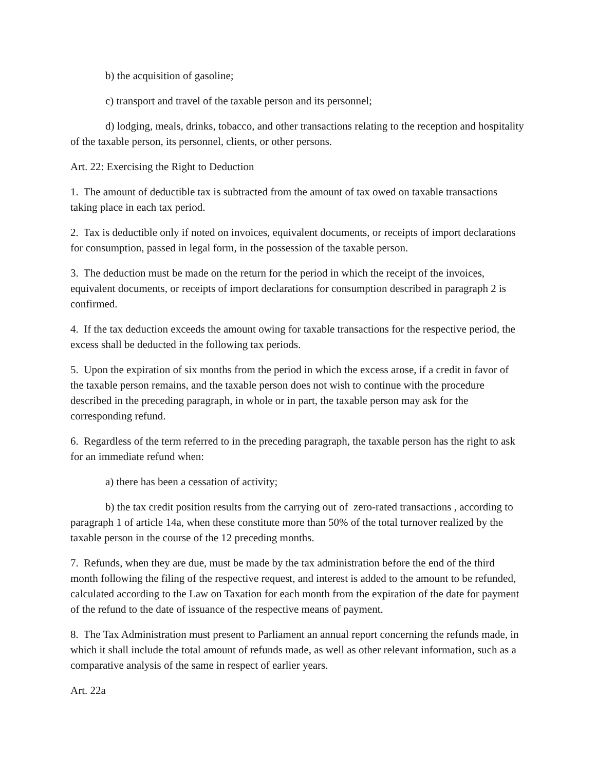b) the acquisition of gasoline;
c) transport and travel of the taxable person and its personnel;
d) lodging, meals, drinks, tobacco, and other transactions relating to the reception and hospitality of the taxable person, its personnel, clients, or other persons.
Art. 22: Exercising the Right to Deduction
1. The amount of deductible tax is subtracted from the amount of tax owed on taxable transactions taking place in each tax period.
2. Tax is deductible only if noted on invoices, equivalent documents, or receipts of import declarations for consumption, passed in legal form, in the possession of the taxable person.
3. The deduction must be made on the return for the period in which the receipt of the invoices, equivalent documents, or receipts of import declarations for consumption described in paragraph 2 is confirmed.
4. If the tax deduction exceeds the amount owing for taxable transactions for the respective period, the excess shall be deducted in the following tax periods.
5. Upon the expiration of six months from the period in which the excess arose, if a credit in favor of the taxable person remains, and the taxable person does not wish to continue with the procedure described in the preceding paragraph, in whole or in part, the taxable person may ask for the corresponding refund.
6. Regardless of the term referred to in the preceding paragraph, the taxable person has the right to ask for an immediate refund when:
a) there has been a cessation of activity;
b) the tax credit position results from the carrying out of zero-rated transactions , according to paragraph 1 of article 14a, when these constitute more than 50% of the total turnover realized by the taxable person in the course of the 12 preceding months.
7. Refunds, when they are due, must be made by the tax administration before the end of the third month following the filing of the respective request, and interest is added to the amount to be refunded, calculated according to the Law on Taxation for each month from the expiration of the date for payment of the refund to the date of issuance of the respective means of payment.
8. The Tax Administration must present to Parliament an annual report concerning the refunds made, in which it shall include the total amount of refunds made, as well as other relevant information, such as a comparative analysis of the same in respect of earlier years.
Art. 22a